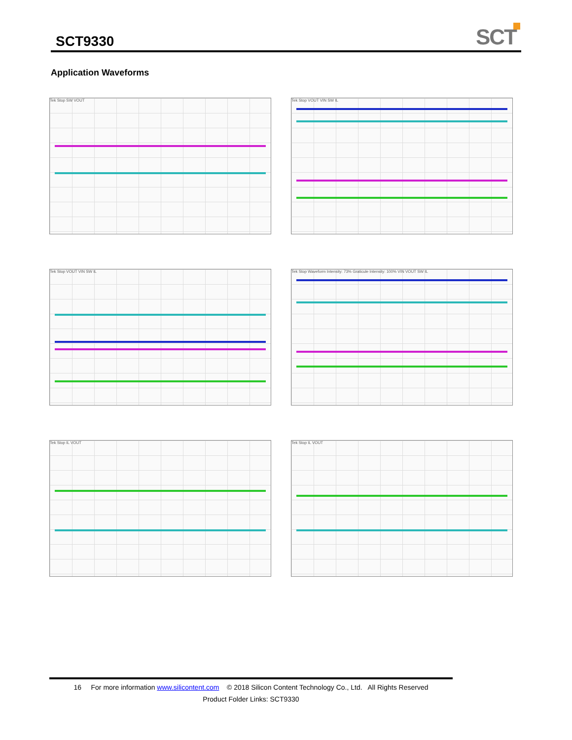SCT9330
SCT
Application Waveforms
Tek Stop SW VOUT
Tek Stop VOUT VIN SW IL
Tek Stop VOUT VIN SW IL
Tek Stop Waveform Intensity: 73% Graticule Intensity: 100% VIN VOUT SW IL
Tek Stop IL VOUT
Tek Stop IL VOUT
16 For more information www.silicontent.com © 2018 Silicon Content Technology Co., Ltd. All Rights Reserved
Product Folder Links: SCT9330